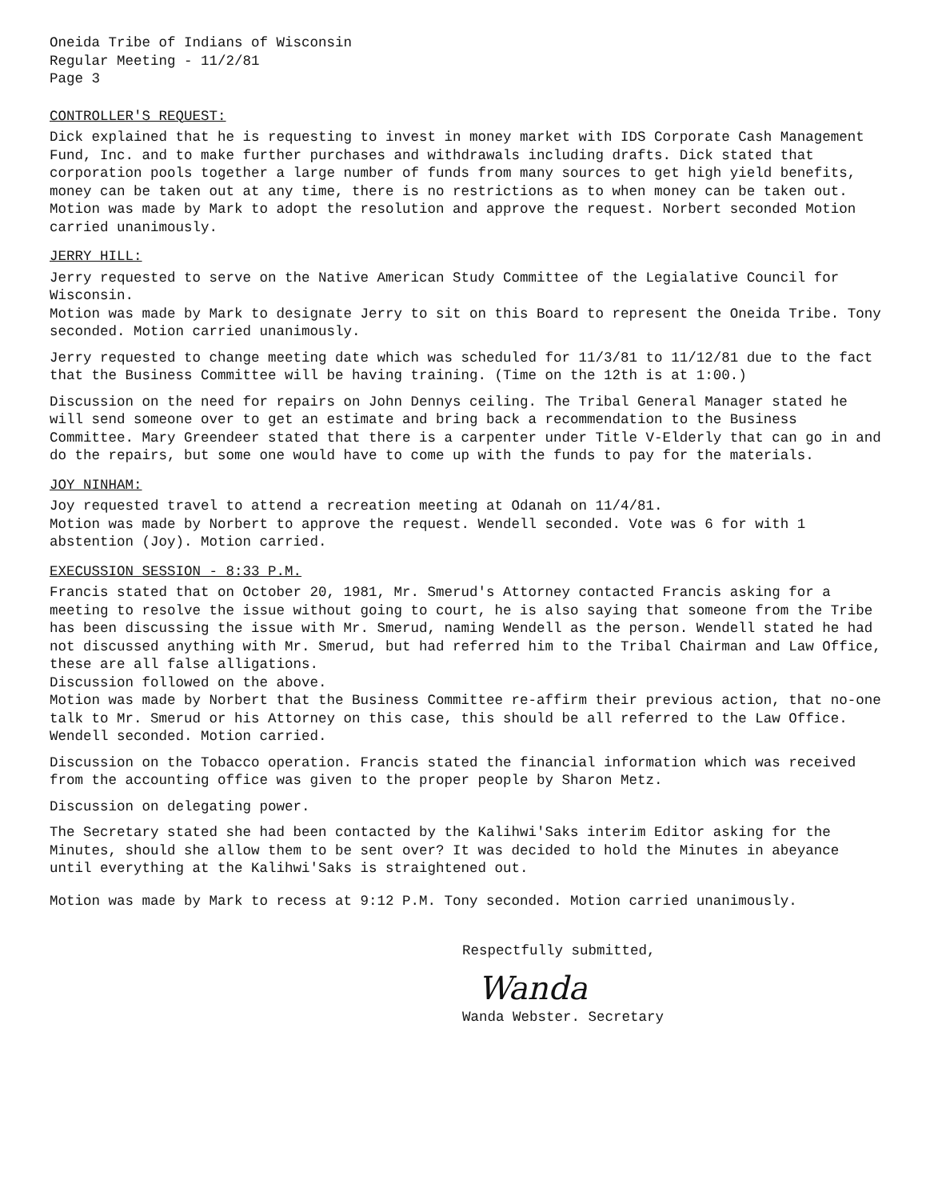Oneida Tribe of Indians of Wisconsin
Regular Meeting - 11/2/81
Page 3
CONTROLLER'S REQUEST:
Dick explained that he is requesting to invest in money market with IDS Corporate Cash Management Fund, Inc. and to make further purchases and withdrawals including drafts. Dick stated that corporation pools together a large number of funds from many sources to get high yield benefits, money can be taken out at any time, there is no restrictions as to when money can be taken out.
Motion was made by Mark to adopt the resolution and approve the request. Norbert seconded Motion carried unanimously.
JERRY HILL:
Jerry requested to serve on the Native American Study Committee of the Legialative Council for Wisconsin.
Motion was made by Mark to designate Jerry to sit on this Board to represent the Oneida Tribe. Tony seconded. Motion carried unanimously.
Jerry requested to change meeting date which was scheduled for 11/3/81 to 11/12/81 due to the fact that the Business Committee will be having training. (Time on the 12th is at 1:00.)
Discussion on the need for repairs on John Dennys ceiling. The Tribal General Manager stated he will send someone over to get an estimate and bring back a recommendation to the Business Committee. Mary Greendeer stated that there is a carpenter under Title V-Elderly that can go in and do the repairs, but some one would have to come up with the funds to pay for the materials.
JOY NINHAM:
Joy requested travel to attend a recreation meeting at Odanah on 11/4/81.
Motion was made by Norbert to approve the request. Wendell seconded. Vote was 6 for with 1 abstention (Joy). Motion carried.
EXECUSSION SESSION - 8:33 P.M.
Francis stated that on October 20, 1981, Mr. Smerud's Attorney contacted Francis asking for a meeting to resolve the issue without going to court, he is also saying that someone from the Tribe has been discussing the issue with Mr. Smerud, naming Wendell as the person. Wendell stated he had not discussed anything with Mr. Smerud, but had referred him to the Tribal Chairman and Law Office, these are all false alligations.
Discussion followed on the above.
Motion was made by Norbert that the Business Committee re-affirm their previous action, that no-one talk to Mr. Smerud or his Attorney on this case, this should be all referred to the Law Office. Wendell seconded. Motion carried.
Discussion on the Tobacco operation. Francis stated the financial information which was received from the accounting office was given to the proper people by Sharon Metz.
Discussion on delegating power.
The Secretary stated she had been contacted by the Kalihwi'Saks interim Editor asking for the Minutes, should she allow them to be sent over? It was decided to hold the Minutes in abeyance until everything at the Kalihwi'Saks is straightened out.
Motion was made by Mark to recess at 9:12 P.M. Tony seconded. Motion carried unanimously.
Respectfully submitted,
Wanda
Wanda Webster. Secretary